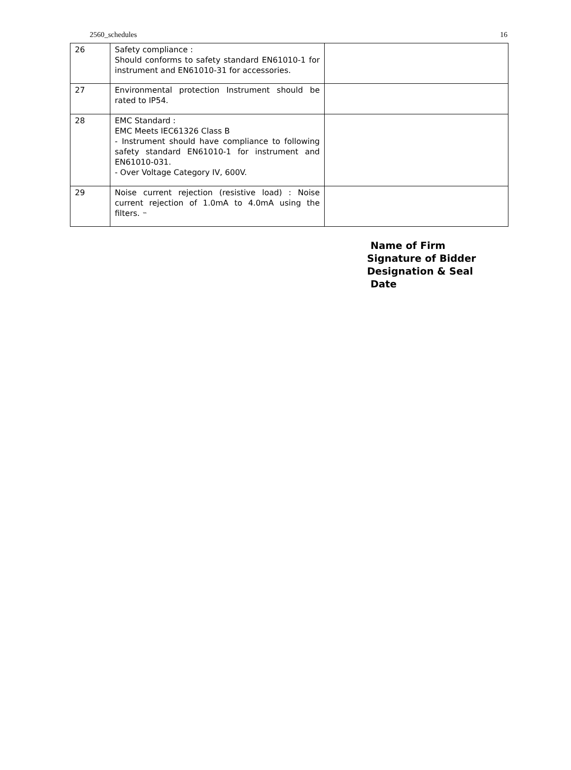2560_schedules 16
| 26 | Safety compliance : Should conforms to safety standard EN61010-1 for instrument and EN61010-31 for accessories. | |
| 27 | Environmental protection Instrument should be rated to IP54. | |
| 28 | EMC Standard : EMC Meets IEC61326 Class B - Instrument should have compliance to following safety standard EN61010-1 for instrument and EN61010-031. - Over Voltage Category IV, 600V. | |
| 29 | Noise current rejection (resistive load) : Noise current rejection of 1.0mA to 4.0mA using the filters. ™ | |
Name of Firm
Signature of Bidder
Designation & Seal
Date